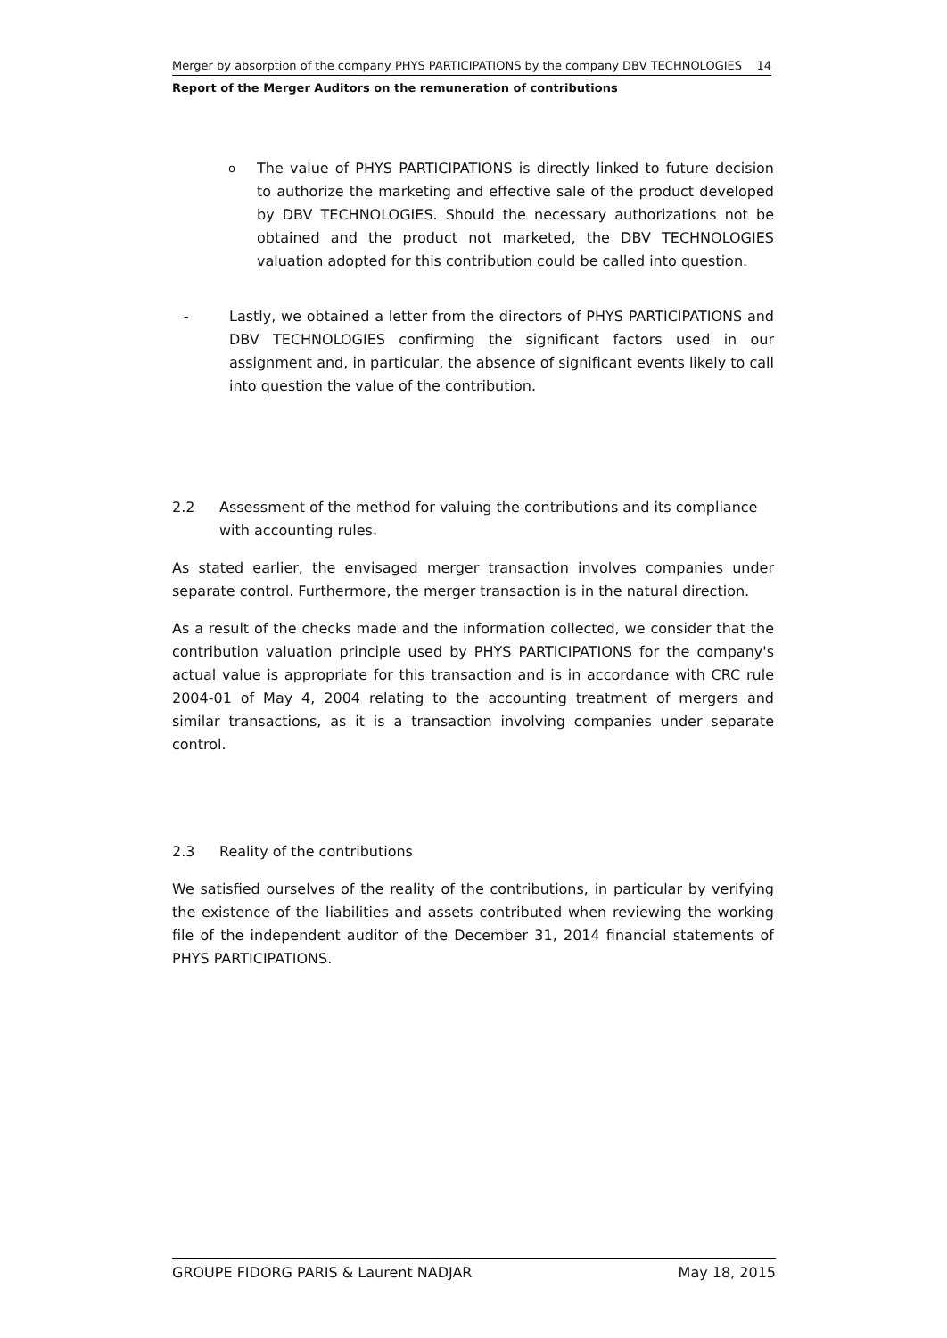Merger by absorption of the company PHYS PARTICIPATIONS by the company DBV TECHNOLOGIES 14
Report of the Merger Auditors on the remuneration of contributions
o
The value of PHYS PARTICIPATIONS is directly linked to future decision to authorize the marketing and effective sale of the product developed by DBV TECHNOLOGIES. Should the necessary authorizations not be obtained and the product not marketed, the DBV TECHNOLOGIES valuation adopted for this contribution could be called into question.
- Lastly, we obtained a letter from the directors of PHYS PARTICIPATIONS and DBV TECHNOLOGIES confirming the significant factors used in our assignment and, in particular, the absence of significant events likely to call into question the value of the contribution.
2.2 Assessment of the method for valuing the contributions and its compliance with accounting rules.
As stated earlier, the envisaged merger transaction involves companies under separate control. Furthermore, the merger transaction is in the natural direction.
As a result of the checks made and the information collected, we consider that the contribution valuation principle used by PHYS PARTICIPATIONS for the company's actual value is appropriate for this transaction and is in accordance with CRC rule 2004-01 of May 4, 2004 relating to the accounting treatment of mergers and similar transactions, as it is a transaction involving companies under separate control.
2.3 Reality of the contributions
We satisfied ourselves of the reality of the contributions, in particular by verifying the existence of the liabilities and assets contributed when reviewing the working file of the independent auditor of the December 31, 2014 financial statements of PHYS PARTICIPATIONS.
GROUPE FIDORG PARIS & Laurent NADJAR May 18, 2015